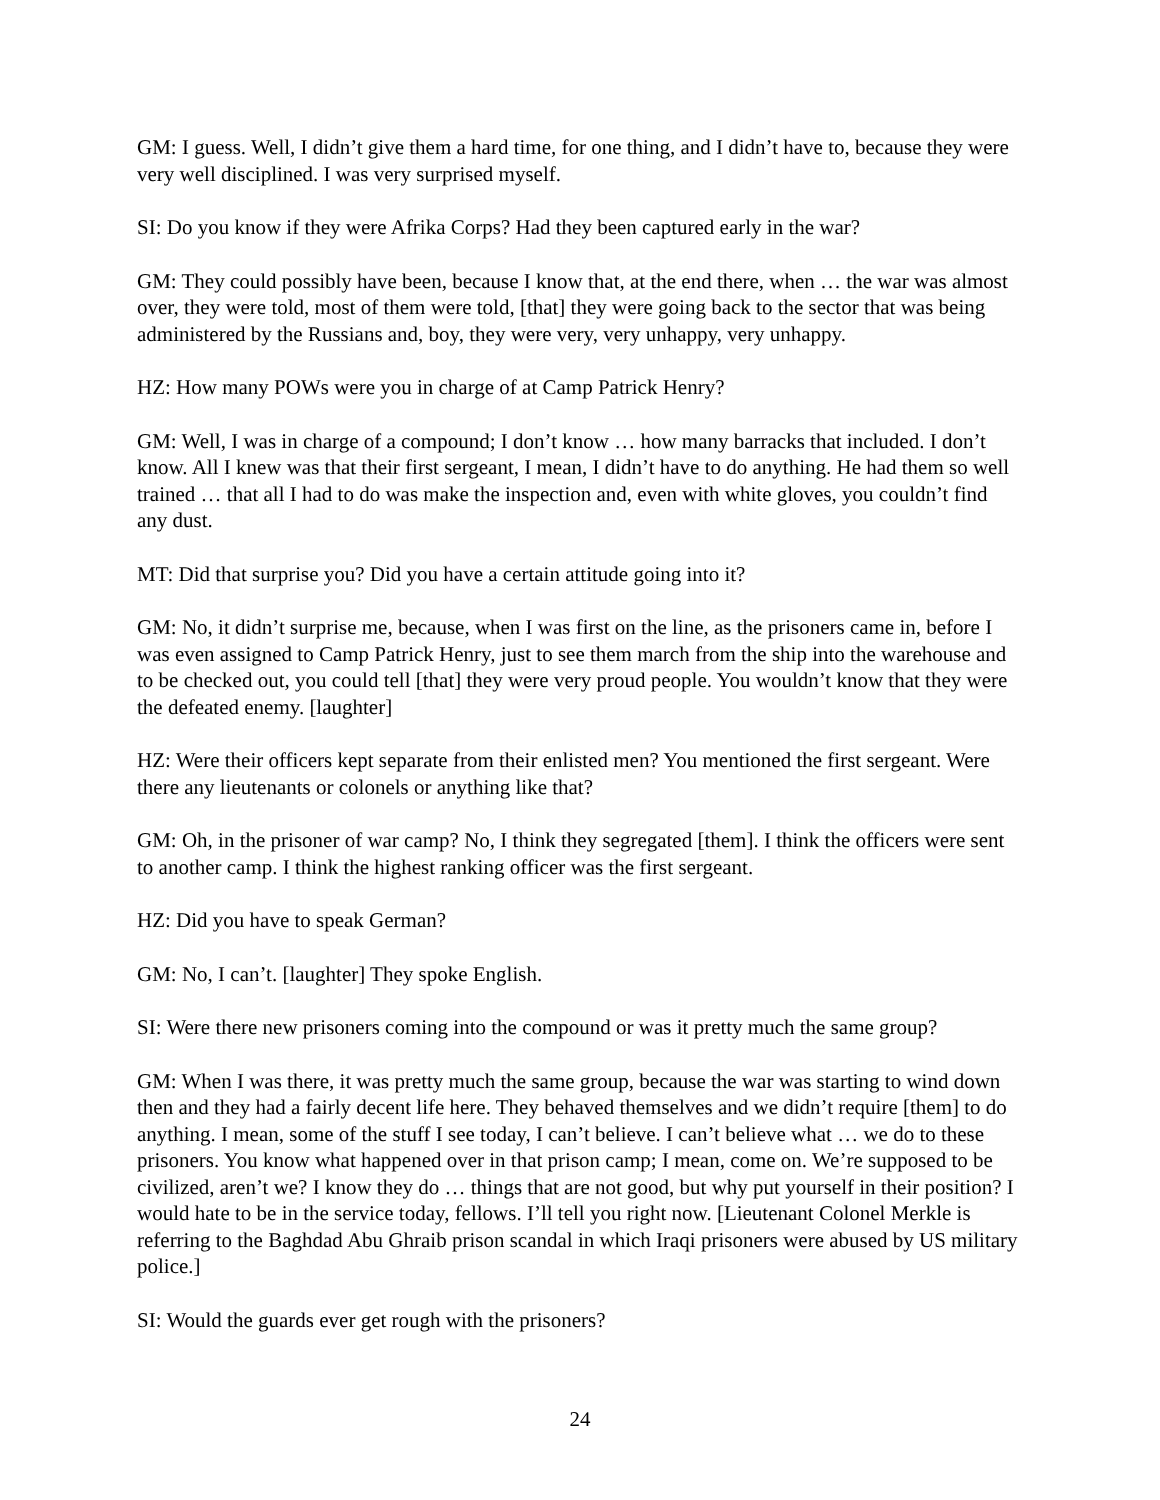GM: I guess. Well, I didn’t give them a hard time, for one thing, and I didn’t have to, because they were very well disciplined. I was very surprised myself.
SI: Do you know if they were Afrika Corps? Had they been captured early in the war?
GM: They could possibly have been, because I know that, at the end there, when … the war was almost over, they were told, most of them were told, [that] they were going back to the sector that was being administered by the Russians and, boy, they were very, very unhappy, very unhappy.
HZ: How many POWs were you in charge of at Camp Patrick Henry?
GM: Well, I was in charge of a compound; I don’t know … how many barracks that included. I don’t know. All I knew was that their first sergeant, I mean, I didn’t have to do anything. He had them so well trained … that all I had to do was make the inspection and, even with white gloves, you couldn’t find any dust.
MT: Did that surprise you? Did you have a certain attitude going into it?
GM: No, it didn’t surprise me, because, when I was first on the line, as the prisoners came in, before I was even assigned to Camp Patrick Henry, just to see them march from the ship into the warehouse and to be checked out, you could tell [that] they were very proud people. You wouldn’t know that they were the defeated enemy. [laughter]
HZ: Were their officers kept separate from their enlisted men? You mentioned the first sergeant. Were there any lieutenants or colonels or anything like that?
GM: Oh, in the prisoner of war camp? No, I think they segregated [them]. I think the officers were sent to another camp. I think the highest ranking officer was the first sergeant.
HZ: Did you have to speak German?
GM: No, I can’t. [laughter] They spoke English.
SI: Were there new prisoners coming into the compound or was it pretty much the same group?
GM: When I was there, it was pretty much the same group, because the war was starting to wind down then and they had a fairly decent life here. They behaved themselves and we didn’t require [them] to do anything. I mean, some of the stuff I see today, I can’t believe. I can’t believe what … we do to these prisoners. You know what happened over in that prison camp; I mean, come on. We’re supposed to be civilized, aren’t we? I know they do … things that are not good, but why put yourself in their position? I would hate to be in the service today, fellows. I’ll tell you right now. [Lieutenant Colonel Merkle is referring to the Baghdad Abu Ghraib prison scandal in which Iraqi prisoners were abused by US military police.]
SI: Would the guards ever get rough with the prisoners?
24